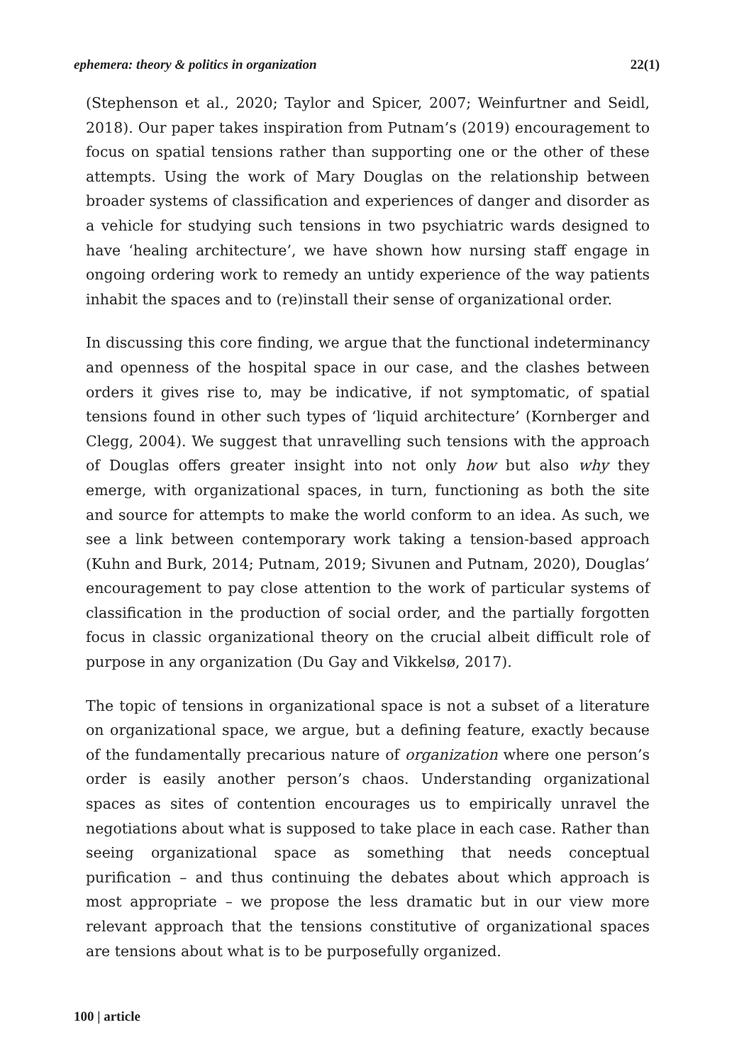ephemera: theory & politics in organization 22(1)
(Stephenson et al., 2020; Taylor and Spicer, 2007; Weinfurtner and Seidl, 2018). Our paper takes inspiration from Putnam’s (2019) encouragement to focus on spatial tensions rather than supporting one or the other of these attempts. Using the work of Mary Douglas on the relationship between broader systems of classification and experiences of danger and disorder as a vehicle for studying such tensions in two psychiatric wards designed to have ‘healing architecture’, we have shown how nursing staff engage in ongoing ordering work to remedy an untidy experience of the way patients inhabit the spaces and to (re)install their sense of organizational order.
In discussing this core finding, we argue that the functional indeterminancy and openness of the hospital space in our case, and the clashes between orders it gives rise to, may be indicative, if not symptomatic, of spatial tensions found in other such types of ‘liquid architecture’ (Kornberger and Clegg, 2004). We suggest that unravelling such tensions with the approach of Douglas offers greater insight into not only how but also why they emerge, with organizational spaces, in turn, functioning as both the site and source for attempts to make the world conform to an idea. As such, we see a link between contemporary work taking a tension-based approach (Kuhn and Burk, 2014; Putnam, 2019; Sivunen and Putnam, 2020), Douglas’ encouragement to pay close attention to the work of particular systems of classification in the production of social order, and the partially forgotten focus in classic organizational theory on the crucial albeit difficult role of purpose in any organization (Du Gay and Vikkelsø, 2017).
The topic of tensions in organizational space is not a subset of a literature on organizational space, we argue, but a defining feature, exactly because of the fundamentally precarious nature of organization where one person’s order is easily another person’s chaos. Understanding organizational spaces as sites of contention encourages us to empirically unravel the negotiations about what is supposed to take place in each case. Rather than seeing organizational space as something that needs conceptual purification – and thus continuing the debates about which approach is most appropriate – we propose the less dramatic but in our view more relevant approach that the tensions constitutive of organizational spaces are tensions about what is to be purposefully organized.
100 | article